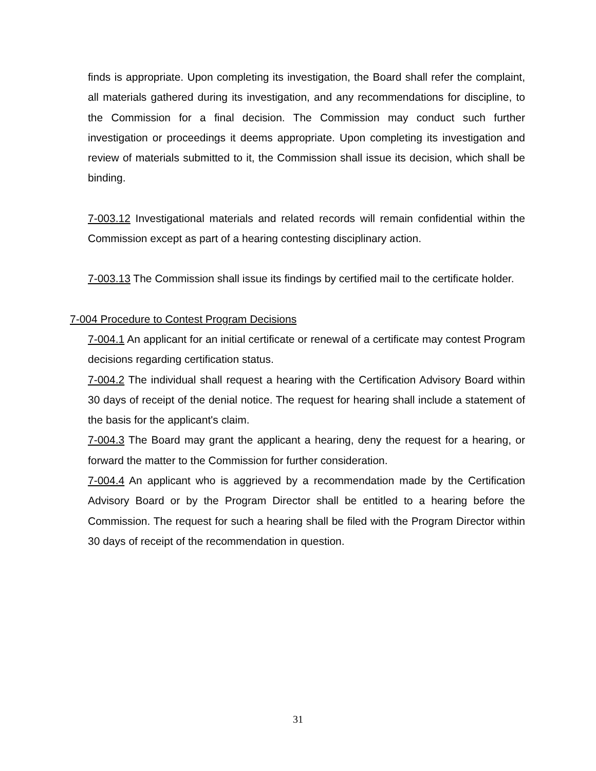finds is appropriate. Upon completing its investigation, the Board shall refer the complaint, all materials gathered during its investigation, and any recommendations for discipline, to the Commission for a final decision. The Commission may conduct such further investigation or proceedings it deems appropriate. Upon completing its investigation and review of materials submitted to it, the Commission shall issue its decision, which shall be binding.
7-003.12 Investigational materials and related records will remain confidential within the Commission except as part of a hearing contesting disciplinary action.
7-003.13 The Commission shall issue its findings by certified mail to the certificate holder.
7-004 Procedure to Contest Program Decisions
7-004.1 An applicant for an initial certificate or renewal of a certificate may contest Program decisions regarding certification status.
7-004.2 The individual shall request a hearing with the Certification Advisory Board within 30 days of receipt of the denial notice. The request for hearing shall include a statement of the basis for the applicant's claim.
7-004.3 The Board may grant the applicant a hearing, deny the request for a hearing, or forward the matter to the Commission for further consideration.
7-004.4 An applicant who is aggrieved by a recommendation made by the Certification Advisory Board or by the Program Director shall be entitled to a hearing before the Commission. The request for such a hearing shall be filed with the Program Director within 30 days of receipt of the recommendation in question.
31